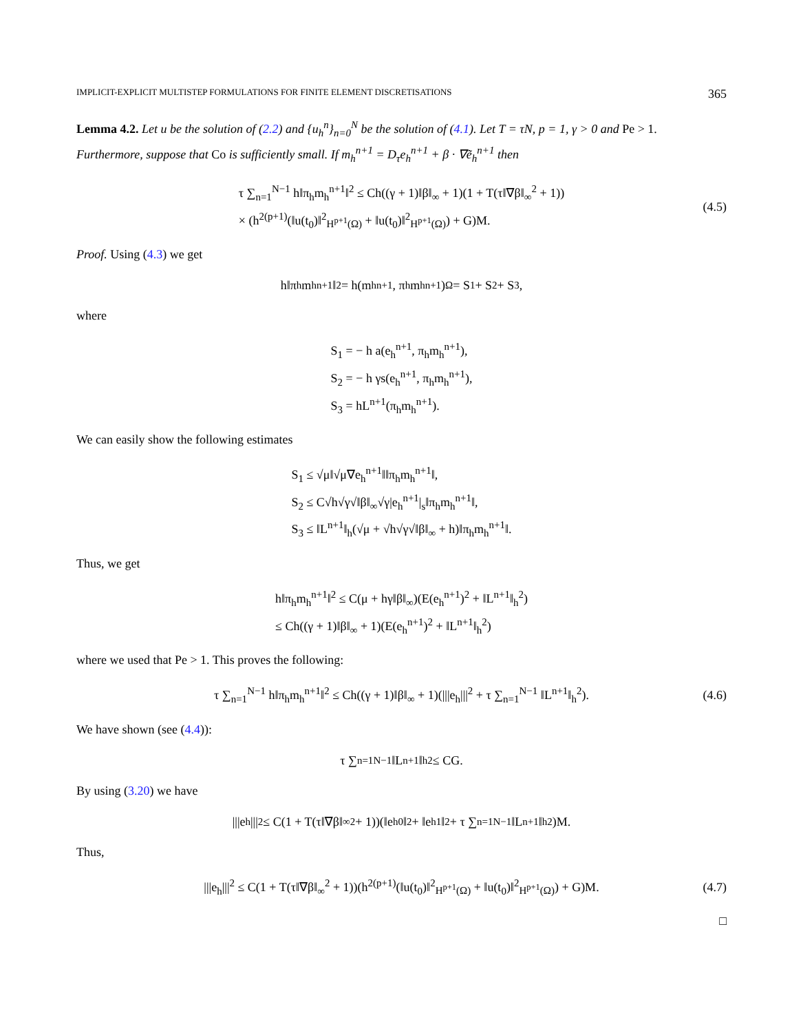IMPLICIT-EXPLICIT MULTISTEP FORMULATIONS FOR FINITE ELEMENT DISCRETISATIONS 365
Lemma 4.2. Let u be the solution of (2.2) and {u<sub>h</sub><sup>n</sup>}<sub>n=0</sub><sup>N</sup> be the solution of (4.1). Let T = τN, p = 1, γ > 0 and Pe > 1. Furthermore, suppose that Co is sufficiently small. If m<sub>h</sub><sup>n+1</sup> = D<sub>τ</sub>e<sub>h</sub><sup>n+1</sup> + β · ∇ẽ<sub>h</sub><sup>n+1</sup> then
τ ∑<sub>n=1</sub><sup>N−1</sup> h‖π<sub>h</sub>m<sub>h</sub><sup>n+1</sup>‖<sup>2</sup> ≤ Ch((γ + 1)‖β‖<sub>∞</sub> + 1)(1 + T(τ‖∇β‖<sub>∞</sub><sup>2</sup> + 1))
× (h<sup>2(p+1)</sup>(‖u(t<sub>0</sub>)‖<sup>2</sup><sub>H<sup>p+1</sup>(Ω)</sub> + ‖u(t<sub>0</sub>)‖<sup>2</sup><sub>H<sup>p+1</sup>(Ω)</sub>) + G)M. (4.5)
Proof. Using (4.3) we get
h‖π<sub>h</sub>m<sub>h</sub><sup>n+1</sup>‖<sup>2</sup> = h(m<sub>h</sub><sup>n+1</sup>, π<sub>h</sub>m<sub>h</sub><sup>n+1</sup>)<sub>Ω</sub> = S<sub>1</sub> + S<sub>2</sub> + S<sub>3</sub>,
where
S<sub>1</sub> = − h a(e<sub>h</sub><sup>n+1</sup>, π<sub>h</sub>m<sub>h</sub><sup>n+1</sup>),
S<sub>2</sub> = − h γs(e<sub>h</sub><sup>n+1</sup>, π<sub>h</sub>m<sub>h</sub><sup>n+1</sup>),
S<sub>3</sub> = hL<sup>n+1</sup>(π<sub>h</sub>m<sub>h</sub><sup>n+1</sup>).
We can easily show the following estimates
S<sub>1</sub> ≤ √μ‖√μ∇e<sub>h</sub><sup>n+1</sup>‖‖π<sub>h</sub>m<sub>h</sub><sup>n+1</sup>‖,
S<sub>2</sub> ≤ C√h√γ√‖β‖<sub>∞</sub>√γ|e<sub>h</sub><sup>n+1</sup>|<sub>s</sub>‖π<sub>h</sub>m<sub>h</sub><sup>n+1</sup>‖,
S<sub>3</sub> ≤ ‖L<sup>n+1</sup>‖<sub>h</sub>(√μ + √h√γ√‖β‖<sub>∞</sub> + h)‖π<sub>h</sub>m<sub>h</sub><sup>n+1</sup>‖.
Thus, we get
h‖π<sub>h</sub>m<sub>h</sub><sup>n+1</sup>‖<sup>2</sup> ≤ C(μ + hγ‖β‖<sub>∞</sub>)(E(e<sub>h</sub><sup>n+1</sup>)<sup>2</sup> + ‖L<sup>n+1</sup>‖<sub>h</sub><sup>2</sup>)
≤ Ch((γ + 1)‖β‖<sub>∞</sub> + 1)(E(e<sub>h</sub><sup>n+1</sup>)<sup>2</sup> + ‖L<sup>n+1</sup>‖<sub>h</sub><sup>2</sup>)
where we used that Pe > 1. This proves the following:
τ ∑<sub>n=1</sub><sup>N−1</sup> h‖π<sub>h</sub>m<sub>h</sub><sup>n+1</sup>‖<sup>2</sup> ≤ Ch((γ + 1)‖β‖<sub>∞</sub> + 1)(|||e<sub>h</sub>|||<sup>2</sup> + τ ∑<sub>n=1</sub><sup>N−1</sup> ‖L<sup>n+1</sup>‖<sub>h</sub><sup>2</sup>). (4.6)
We have shown (see (4.4)):
τ ∑<sub>n=1</sub><sup>N−1</sup> ‖L<sup>n+1</sup>‖<sub>h</sub><sup>2</sup> ≤ CG.
By using (3.20) we have
|||e<sub>h</sub>|||<sup>2</sup> ≤ C(1 + T(τ‖∇β‖<sub>∞</sub><sup>2</sup> + 1))(‖e<sub>h</sub><sup>0</sup>‖<sup>2</sup> + ‖e<sub>h</sub><sup>1</sup>‖<sup>2</sup> + τ ∑<sub>n=1</sub><sup>N−1</sup> ‖L<sup>n+1</sup>‖<sub>h</sub><sup>2</sup>)M.
Thus,
|||e<sub>h</sub>|||<sup>2</sup> ≤ C(1 + T(τ‖∇β‖<sub>∞</sub><sup>2</sup> + 1))(h<sup>2(p+1)</sup>(‖u(t<sub>0</sub>)‖<sup>2</sup><sub>H<sup>p+1</sup>(Ω)</sub> + ‖u(t<sub>0</sub>)‖<sup>2</sup><sub>H<sup>p+1</sup>(Ω)</sub>) + G)M. (4.7)
□